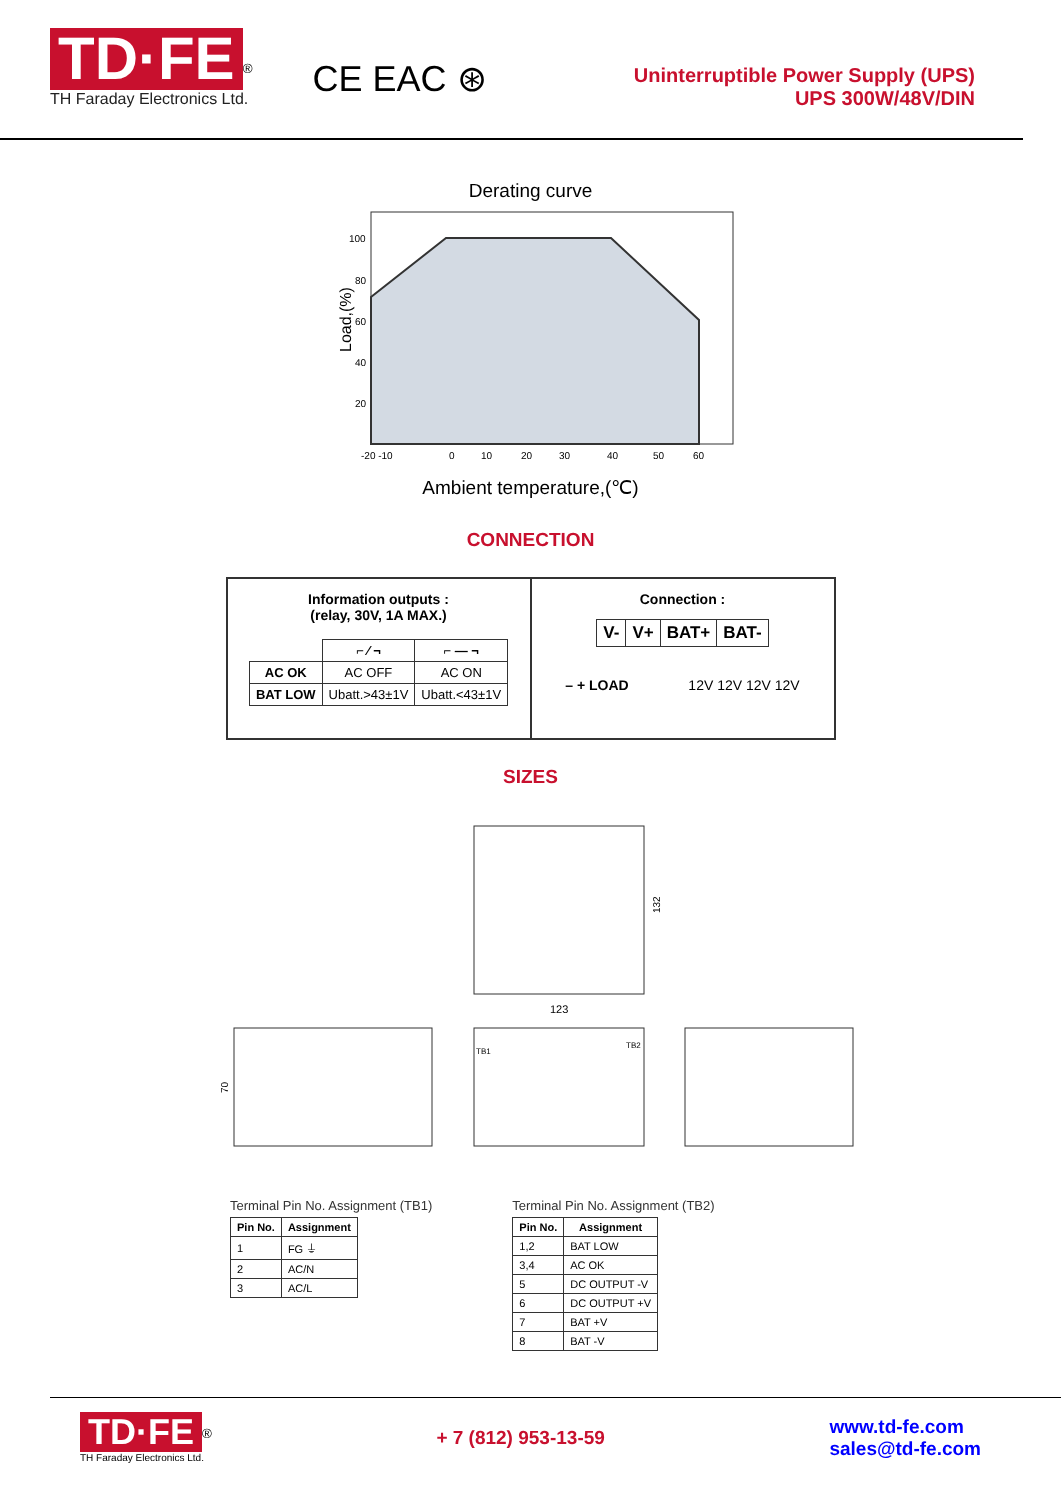TD·FE<sup>®</sup>
TH Faraday Electronics Ltd.
CE EAC ⊛
Uninterruptible Power Supply (UPS)
UPS 300W/48V/DIN
Derating curve
Load,(%)
100
80
60
40
20
-20 -10
0
10
20
30
40
50
60
Ambient temperature,(℃)
CONNECTION
Information outputs :
(relay, 30V, 1A MAX.)
| | ⌐ ⁄ ¬ | ⌐ — ¬ |
| --- | --- | --- |
| AC OK | AC OFF | AC ON |
| BAT LOW | Ubatt.>43±1V | Ubatt.<43±1V |
Connection :
| V- | V+ | BAT+ | BAT- |
– + LOAD 12V 12V 12V 12V
SIZES
132
123
70
TB1
TB2
Terminal Pin No. Assignment (TB1)
| Pin No. | Assignment |
| --- | --- |
| 1 | FG ⏚ |
| 2 | AC/N |
| 3 | AC/L |
Terminal Pin No. Assignment (TB2)
| Pin No. | Assignment |
| --- | --- |
| 1,2 | BAT LOW |
| 3,4 | AC OK |
| 5 | DC OUTPUT -V |
| 6 | DC OUTPUT +V |
| 7 | BAT +V |
| 8 | BAT -V |
TD·FE<sup>®</sup>
TH Faraday Electronics Ltd.
+ 7 (812) 953-13-59 www.td-fe.com
sales@td-fe.com